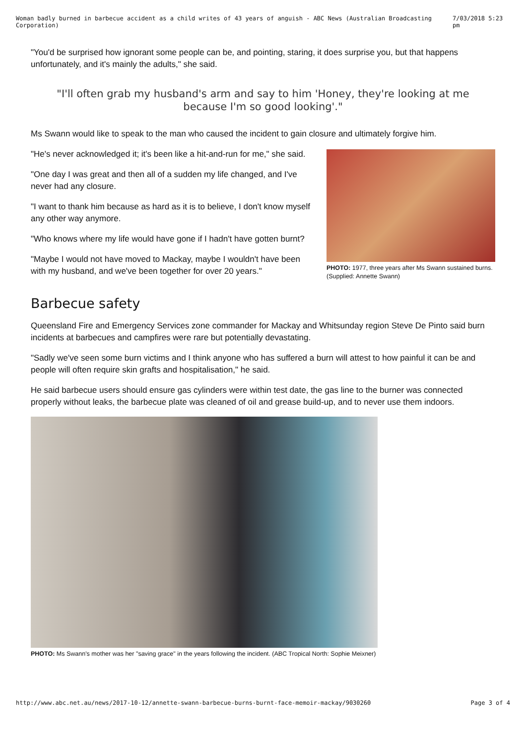Woman badly burned in barbecue accident as a child writes of 43 years of anguish - ABC News (Australian Broadcasting Corporation) 7/03/2018 5:23 pm
"You'd be surprised how ignorant some people can be, and pointing, staring, it does surprise you, but that happens unfortunately, and it's mainly the adults," she said.
"I'll often grab my husband's arm and say to him 'Honey, they're looking at me because I'm so good looking'."
Ms Swann would like to speak to the man who caused the incident to gain closure and ultimately forgive him.
"He's never acknowledged it; it's been like a hit-and-run for me," she said.
"One day I was great and then all of a sudden my life changed, and I've never had any closure.
"I want to thank him because as hard as it is to believe, I don't know myself any other way anymore.
"Who knows where my life would have gone if I hadn't have gotten burnt?
"Maybe I would not have moved to Mackay, maybe I wouldn't have been with my husband, and we've been together for over 20 years."
PHOTO: 1977, three years after Ms Swann sustained burns. (Supplied: Annette Swann)
Barbecue safety
Queensland Fire and Emergency Services zone commander for Mackay and Whitsunday region Steve De Pinto said burn incidents at barbecues and campfires were rare but potentially devastating.
"Sadly we've seen some burn victims and I think anyone who has suffered a burn will attest to how painful it can be and people will often require skin grafts and hospitalisation," he said.
He said barbecue users should ensure gas cylinders were within test date, the gas line to the burner was connected properly without leaks, the barbecue plate was cleaned of oil and grease build-up, and to never use them indoors.
PHOTO: Ms Swann's mother was her "saving grace" in the years following the incident. (ABC Tropical North: Sophie Meixner)
http://www.abc.net.au/news/2017-10-12/annette-swann-barbecue-burns-burnt-face-memoir-mackay/9030260 Page 3 of 4